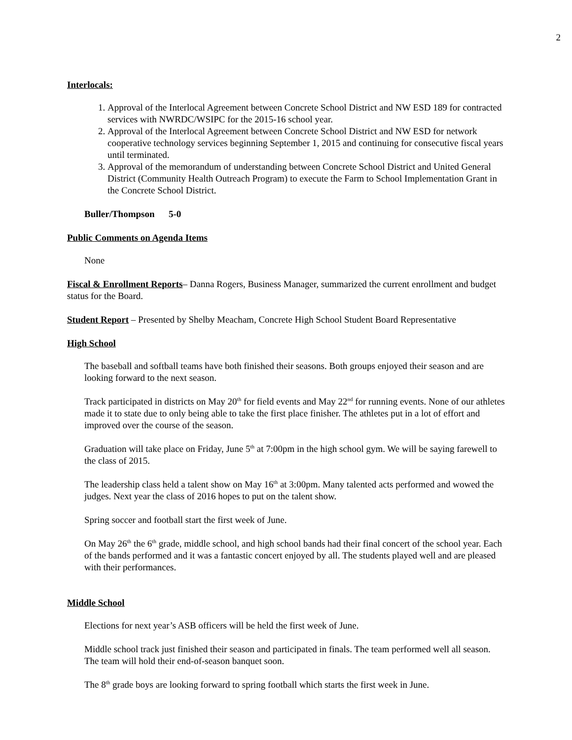2
Interlocals:
1. Approval of the Interlocal Agreement between Concrete School District and NW ESD 189 for contracted services with NWRDC/WSIPC for the 2015-16 school year.
2. Approval of the Interlocal Agreement between Concrete School District and NW ESD for network cooperative technology services beginning September 1, 2015 and continuing for consecutive fiscal years until terminated.
3. Approval of the memorandum of understanding between Concrete School District and United General District (Community Health Outreach Program) to execute the Farm to School Implementation Grant in the Concrete School District.
Buller/Thompson 5-0
Public Comments on Agenda Items
None
Fiscal & Enrollment Reports– Danna Rogers, Business Manager, summarized the current enrollment and budget status for the Board.
Student Report – Presented by Shelby Meacham, Concrete High School Student Board Representative
High School
The baseball and softball teams have both finished their seasons. Both groups enjoyed their season and are looking forward to the next season.
Track participated in districts on May 20<sup>th</sup> for field events and May 22<sup>nd</sup> for running events. None of our athletes made it to state due to only being able to take the first place finisher. The athletes put in a lot of effort and improved over the course of the season.
Graduation will take place on Friday, June 5<sup>th</sup> at 7:00pm in the high school gym. We will be saying farewell to the class of 2015.
The leadership class held a talent show on May 16<sup>th</sup> at 3:00pm. Many talented acts performed and wowed the judges. Next year the class of 2016 hopes to put on the talent show.
Spring soccer and football start the first week of June.
On May 26<sup>th</sup> the 6<sup>th</sup> grade, middle school, and high school bands had their final concert of the school year. Each of the bands performed and it was a fantastic concert enjoyed by all. The students played well and are pleased with their performances.
Middle School
Elections for next year’s ASB officers will be held the first week of June.
Middle school track just finished their season and participated in finals. The team performed well all season. The team will hold their end-of-season banquet soon.
The 8<sup>th</sup> grade boys are looking forward to spring football which starts the first week in June.